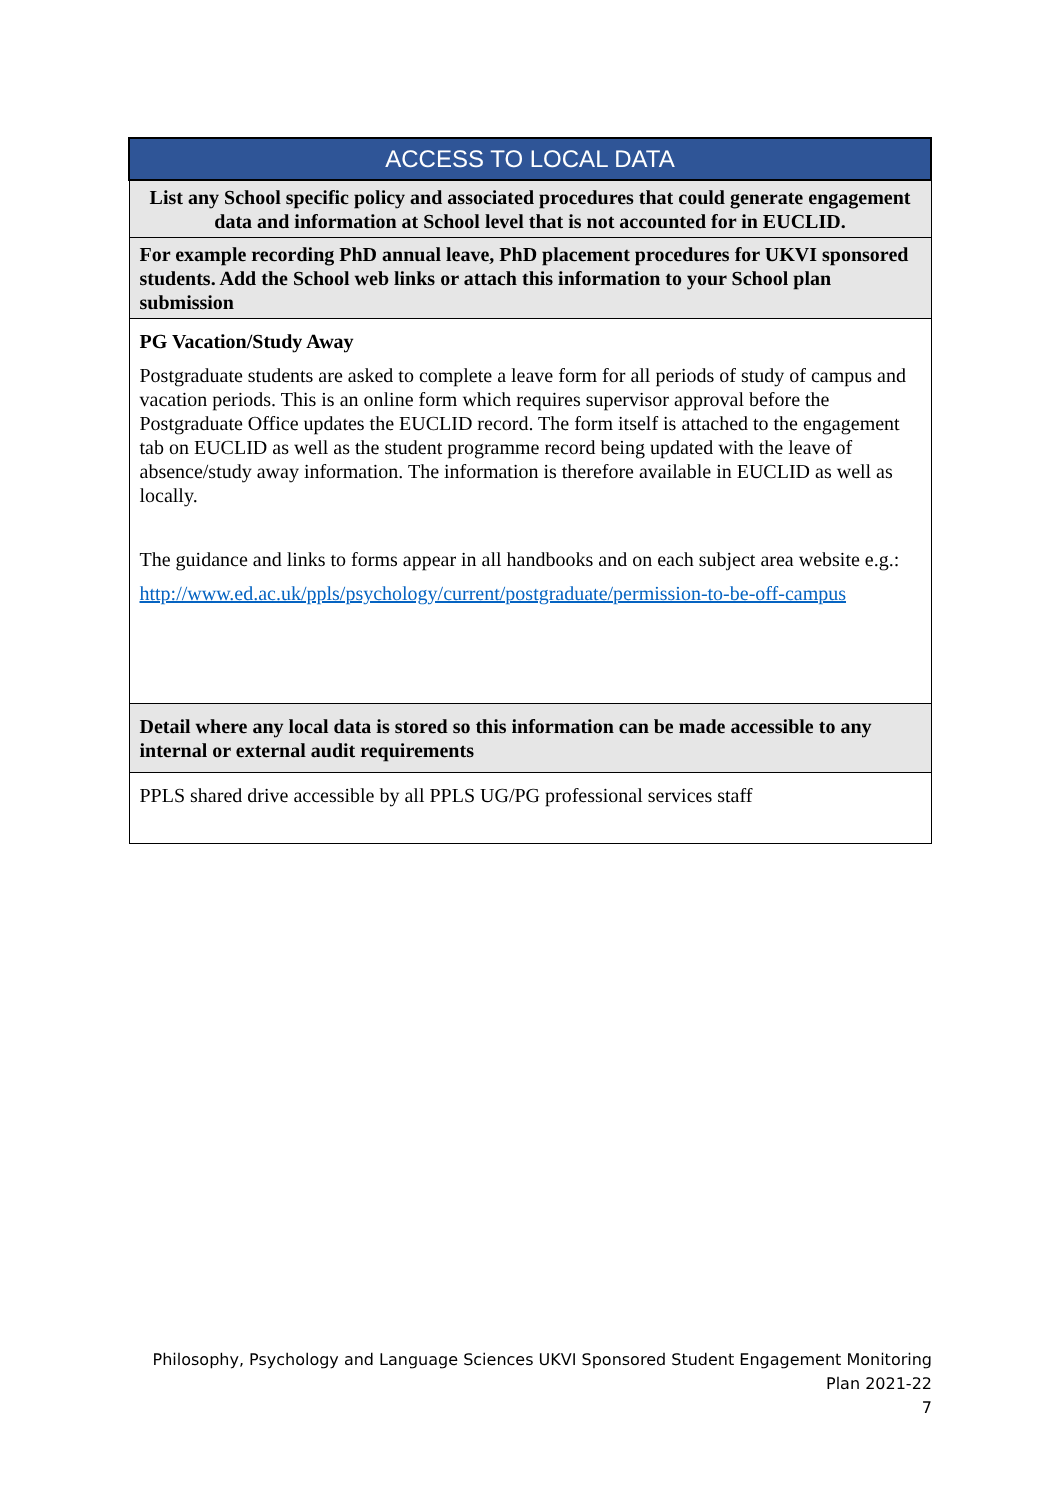| ACCESS TO LOCAL DATA |
| --- |
| List any School specific policy and associated procedures that could generate engagement data and information at School level that is not accounted for in EUCLID. |
| For example recording PhD annual leave, PhD placement procedures for UKVI sponsored students. Add the School web links or attach this information to your School plan submission |
| PG Vacation/Study Away Postgraduate students are asked to complete a leave form for all periods of study of campus and vacation periods. This is an online form which requires supervisor approval before the Postgraduate Office updates the EUCLID record. The form itself is attached to the engagement tab on EUCLID as well as the student programme record being updated with the leave of absence/study away information. The information is therefore available in EUCLID as well as locally. The guidance and links to forms appear in all handbooks and on each subject area website e.g.: http://www.ed.ac.uk/ppls/psychology/current/postgraduate/permission-to-be-off-campus |
| Detail where any local data is stored so this information can be made accessible to any internal or external audit requirements |
| PPLS shared drive accessible by all PPLS UG/PG professional services staff |
Philosophy, Psychology and Language Sciences UKVI Sponsored Student Engagement Monitoring
Plan 2021-22
7